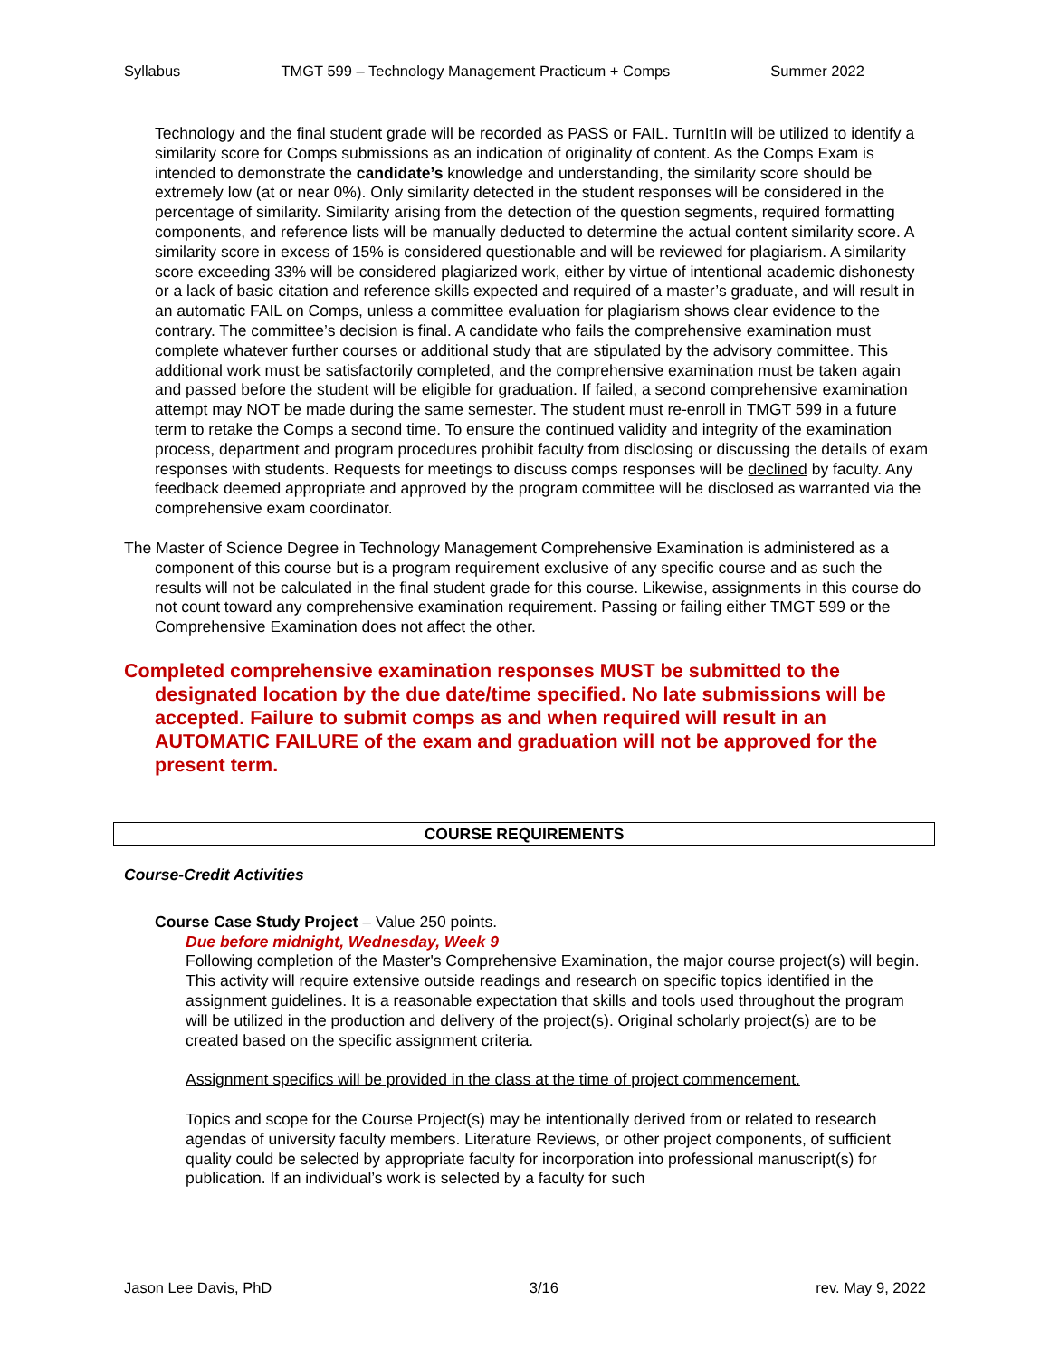Syllabus TMGT 599 – Technology Management Practicum + Comps Summer 2022
Technology and the final student grade will be recorded as PASS or FAIL. TurnItIn will be utilized to identify a similarity score for Comps submissions as an indication of originality of content. As the Comps Exam is intended to demonstrate the candidate’s knowledge and understanding, the similarity score should be extremely low (at or near 0%). Only similarity detected in the student responses will be considered in the percentage of similarity. Similarity arising from the detection of the question segments, required formatting components, and reference lists will be manually deducted to determine the actual content similarity score. A similarity score in excess of 15% is considered questionable and will be reviewed for plagiarism. A similarity score exceeding 33% will be considered plagiarized work, either by virtue of intentional academic dishonesty or a lack of basic citation and reference skills expected and required of a master’s graduate, and will result in an automatic FAIL on Comps, unless a committee evaluation for plagiarism shows clear evidence to the contrary. The committee’s decision is final. A candidate who fails the comprehensive examination must complete whatever further courses or additional study that are stipulated by the advisory committee. This additional work must be satisfactorily completed, and the comprehensive examination must be taken again and passed before the student will be eligible for graduation. If failed, a second comprehensive examination attempt may NOT be made during the same semester. The student must re-enroll in TMGT 599 in a future term to retake the Comps a second time. To ensure the continued validity and integrity of the examination process, department and program procedures prohibit faculty from disclosing or discussing the details of exam responses with students. Requests for meetings to discuss comps responses will be declined by faculty. Any feedback deemed appropriate and approved by the program committee will be disclosed as warranted via the comprehensive exam coordinator.
The Master of Science Degree in Technology Management Comprehensive Examination is administered as a component of this course but is a program requirement exclusive of any specific course and as such the results will not be calculated in the final student grade for this course. Likewise, assignments in this course do not count toward any comprehensive examination requirement. Passing or failing either TMGT 599 or the Comprehensive Examination does not affect the other.
Completed comprehensive examination responses MUST be submitted to the designated location by the due date/time specified. No late submissions will be accepted. Failure to submit comps as and when required will result in an AUTOMATIC FAILURE of the exam and graduation will not be approved for the present term.
COURSE REQUIREMENTS
Course-Credit Activities
Course Case Study Project – Value 250 points.
Due before midnight, Wednesday, Week 9
Following completion of the Master's Comprehensive Examination, the major course project(s) will begin. This activity will require extensive outside readings and research on specific topics identified in the assignment guidelines. It is a reasonable expectation that skills and tools used throughout the program will be utilized in the production and delivery of the project(s). Original scholarly project(s) are to be created based on the specific assignment criteria.
Assignment specifics will be provided in the class at the time of project commencement.
Topics and scope for the Course Project(s) may be intentionally derived from or related to research agendas of university faculty members. Literature Reviews, or other project components, of sufficient quality could be selected by appropriate faculty for incorporation into professional manuscript(s) for publication. If an individual’s work is selected by a faculty for such
Jason Lee Davis, PhD 3/16 rev. May 9, 2022